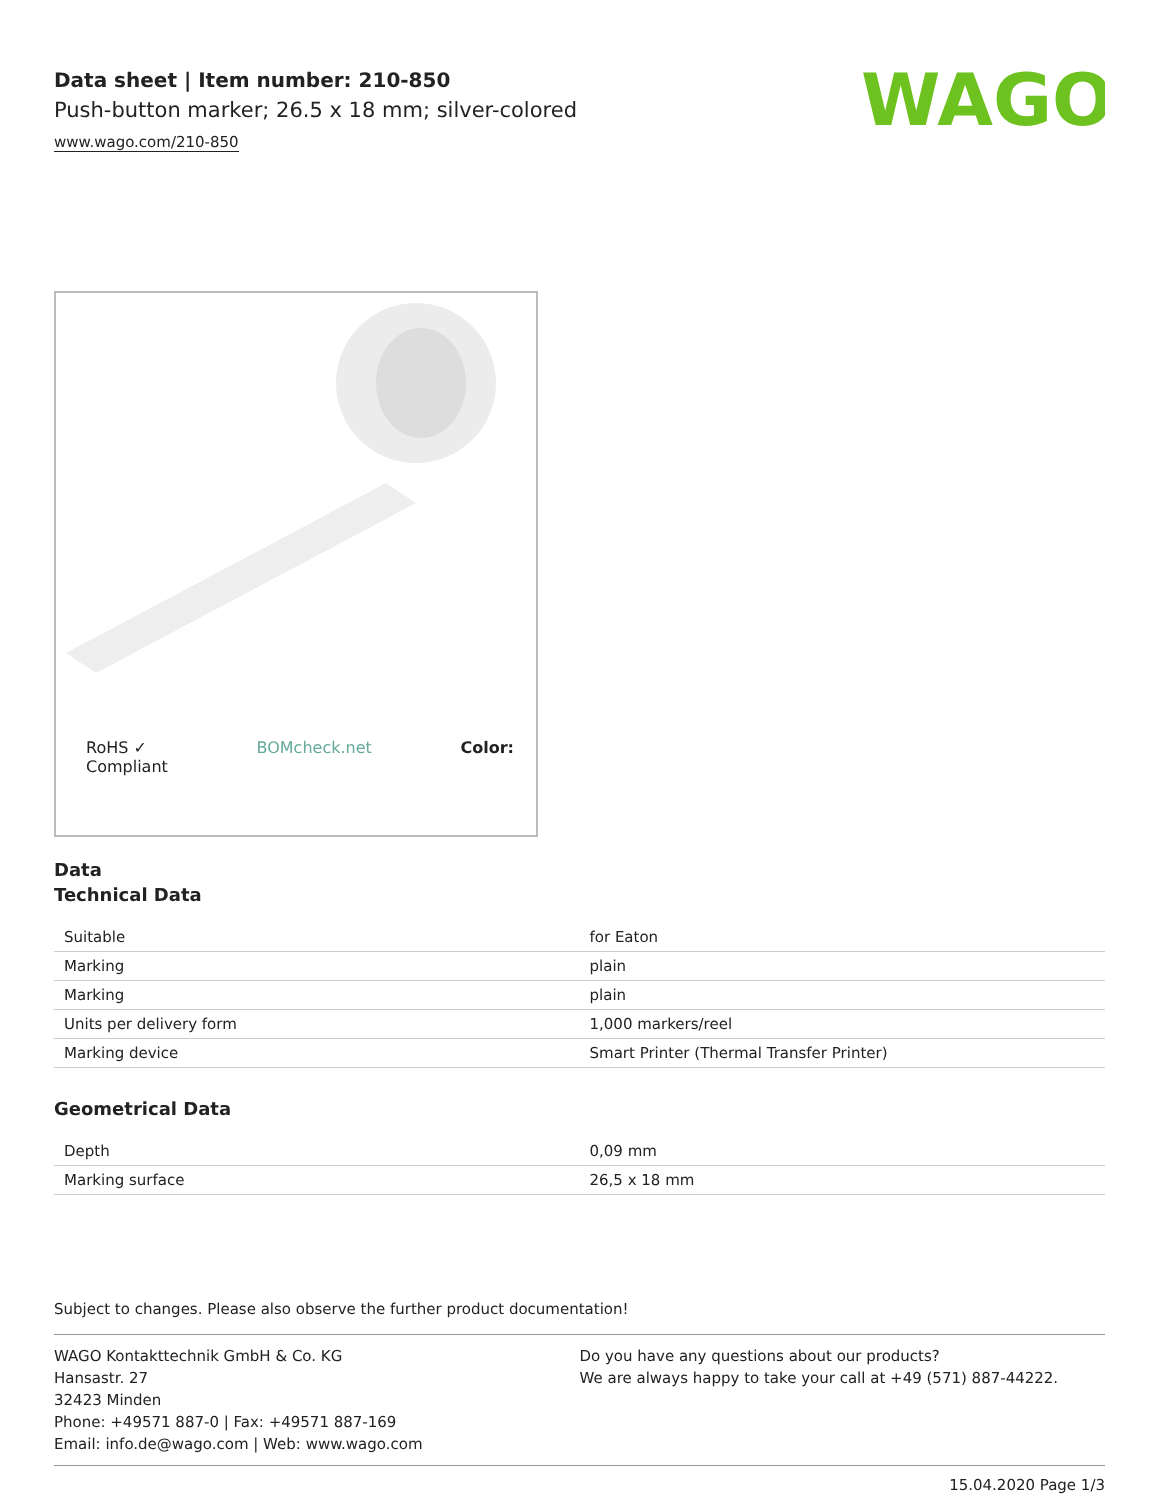Data sheet | Item number: 210-850
Push-button marker; 26.5 x 18 mm; silver-colored
www.wago.com/210-850
WAGO
RoHS ✓
Compliant BOMcheck.net Color:
Data
Technical Data
| Suitable | for Eaton |
| Marking | plain |
| Marking | plain |
| Units per delivery form | 1,000 markers/reel |
| Marking device | Smart Printer (Thermal Transfer Printer) |
Geometrical Data
| Depth | 0,09 mm |
| Marking surface | 26,5 x 18 mm |
Subject to changes. Please also observe the further product documentation!
WAGO Kontakttechnik GmbH & Co. KG
Hansastr. 27
32423 Minden
Phone: +49571 887-0 | Fax: +49571 887-169
Email: info.de@wago.com | Web: www.wago.com
Do you have any questions about our products?
We are always happy to take your call at +49 (571) 887-44222.
15.04.2020 Page 1/3